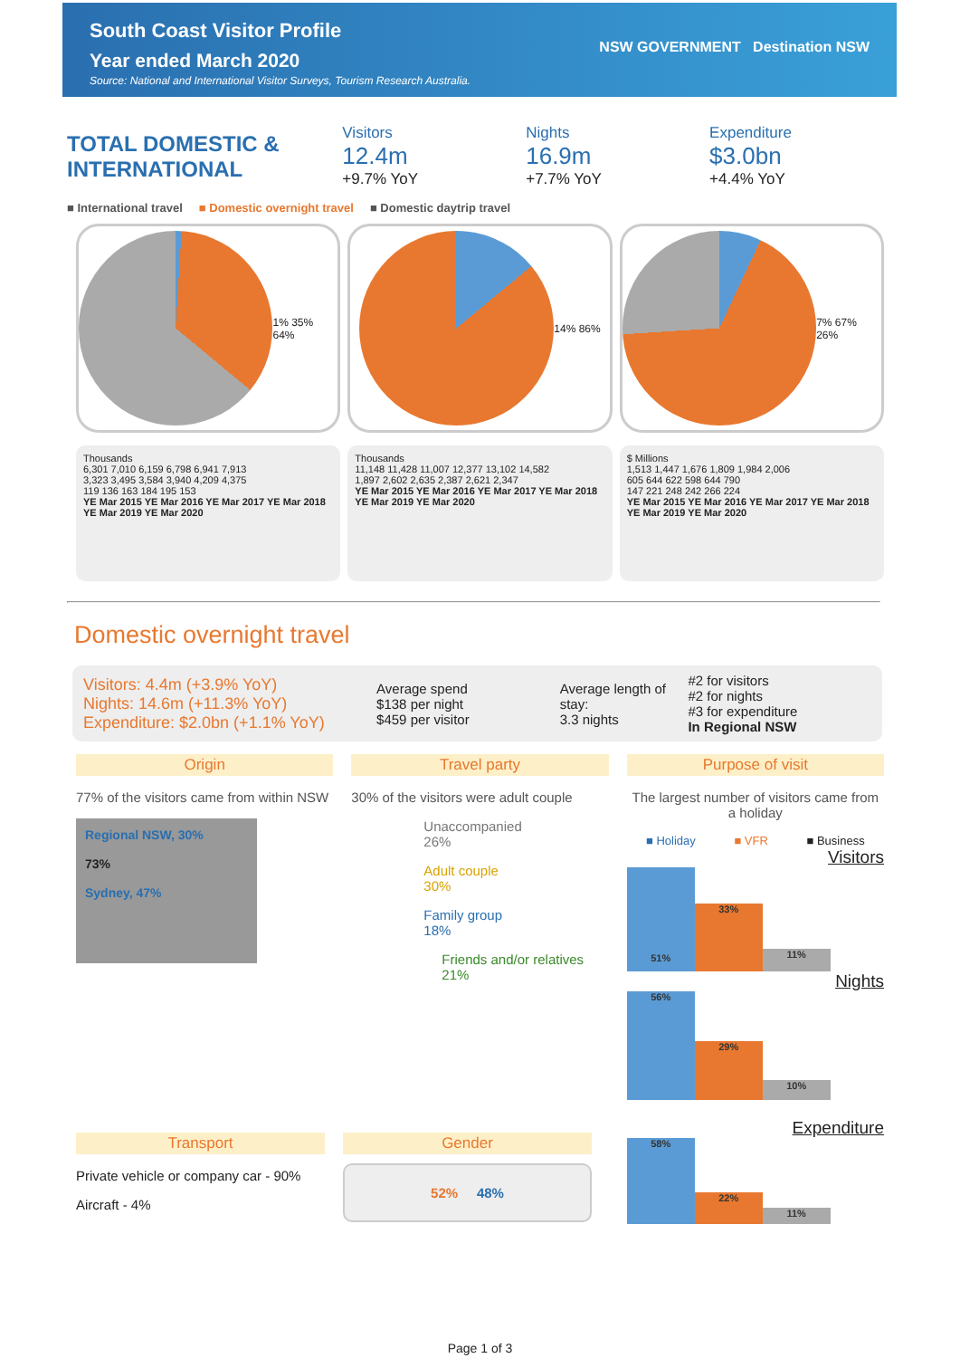South Coast Visitor Profile
Year ended March 2020
Source: National and International Visitor Surveys, Tourism Research Australia.
NSW GOVERNMENT Destination NSW
TOTAL DOMESTIC &
INTERNATIONAL
Visitors
12.4m
+9.7% YoY
Nights
16.9m
+7.7% YoY
Expenditure
$3.0bn
+4.4% YoY
■ International travel ■ Domestic overnight travel ■ Domestic daytrip travel
1% 35% 64% 14% 86% 7% 67% 26%
Thousands
6,301 7,010 6,159 6,798 6,941 7,913
3,323 3,495 3,584 3,940 4,209 4,375
119 136 163 184 195 153
YE Mar 2015 YE Mar 2016 YE Mar 2017 YE Mar 2018 YE Mar 2019 YE Mar 2020
Thousands
11,148 11,428 11,007 12,377 13,102 14,582
1,897 2,602 2,635 2,387 2,621 2,347
YE Mar 2015 YE Mar 2016 YE Mar 2017 YE Mar 2018 YE Mar 2019 YE Mar 2020
$ Millions
1,513 1,447 1,676 1,809 1,984 2,006
605 644 622 598 644 790
147 221 248 242 266 224
YE Mar 2015 YE Mar 2016 YE Mar 2017 YE Mar 2018 YE Mar 2019 YE Mar 2020
Domestic overnight travel
Visitors: 4.4m (+3.9% YoY)
Nights: 14.6m (+11.3% YoY)
Expenditure: $2.0bn (+1.1% YoY)
Average spend
$138 per night
$459 per visitor
Average length of stay:
3.3 nights
#2 for visitors
#2 for nights
#3 for expenditure
In Regional NSW
Origin
77% of the visitors came from within NSW
Regional NSW, 30%
73%
Sydney, 47%
Travel party
30% of the visitors were adult couple
Unaccompanied
26%
Adult couple
30%
Family group
18%
Friends and/or relatives
21%
Purpose of visit
The largest number of visitors came from a holiday
■ Holiday ■ VFR ■ Business
Visitors
51% 33% 11%
Nights
56% 29% 10%
Expenditure
58% 22% 11%
Transport
Private vehicle or company car - 90%
Aircraft - 4%
Gender
52% 48%
Page 1 of 3